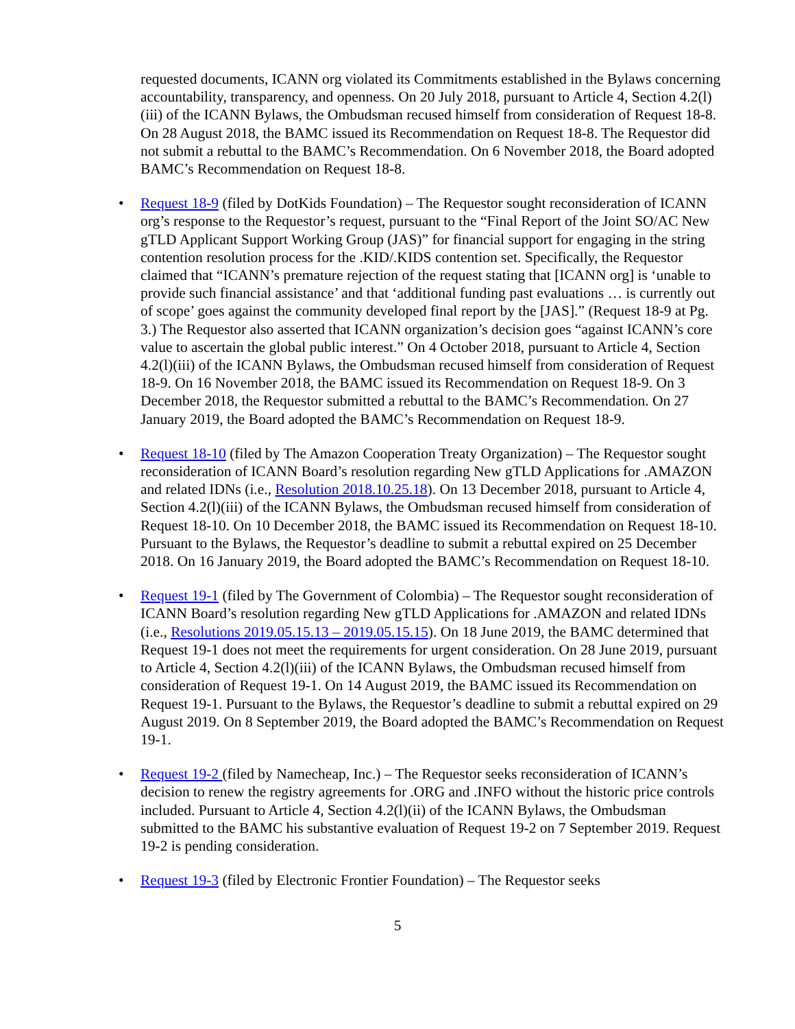requested documents, ICANN org violated its Commitments established in the Bylaws concerning accountability, transparency, and openness. On 20 July 2018, pursuant to Article 4, Section 4.2(l)(iii) of the ICANN Bylaws, the Ombudsman recused himself from consideration of Request 18-8. On 28 August 2018, the BAMC issued its Recommendation on Request 18-8. The Requestor did not submit a rebuttal to the BAMC’s Recommendation. On 6 November 2018, the Board adopted BAMC’s Recommendation on Request 18-8.
• Request 18-9 (filed by DotKids Foundation) – The Requestor sought reconsideration of ICANN org’s response to the Requestor’s request, pursuant to the “Final Report of the Joint SO/AC New gTLD Applicant Support Working Group (JAS)” for financial support for engaging in the string contention resolution process for the .KID/.KIDS contention set. Specifically, the Requestor claimed that “ICANN’s premature rejection of the request stating that [ICANN org] is ‘unable to provide such financial assistance’ and that ‘additional funding past evaluations … is currently out of scope’ goes against the community developed final report by the [JAS].” (Request 18-9 at Pg. 3.) The Requestor also asserted that ICANN organization’s decision goes “against ICANN’s core value to ascertain the global public interest.” On 4 October 2018, pursuant to Article 4, Section 4.2(l)(iii) of the ICANN Bylaws, the Ombudsman recused himself from consideration of Request 18-9. On 16 November 2018, the BAMC issued its Recommendation on Request 18-9. On 3 December 2018, the Requestor submitted a rebuttal to the BAMC’s Recommendation. On 27 January 2019, the Board adopted the BAMC’s Recommendation on Request 18-9.
• Request 18-10 (filed by The Amazon Cooperation Treaty Organization) – The Requestor sought reconsideration of ICANN Board’s resolution regarding New gTLD Applications for .AMAZON and related IDNs (i.e., Resolution 2018.10.25.18). On 13 December 2018, pursuant to Article 4, Section 4.2(l)(iii) of the ICANN Bylaws, the Ombudsman recused himself from consideration of Request 18-10. On 10 December 2018, the BAMC issued its Recommendation on Request 18-10. Pursuant to the Bylaws, the Requestor’s deadline to submit a rebuttal expired on 25 December 2018. On 16 January 2019, the Board adopted the BAMC’s Recommendation on Request 18-10.
• Request 19-1 (filed by The Government of Colombia) – The Requestor sought reconsideration of ICANN Board’s resolution regarding New gTLD Applications for .AMAZON and related IDNs (i.e., Resolutions 2019.05.15.13 – 2019.05.15.15). On 18 June 2019, the BAMC determined that Request 19-1 does not meet the requirements for urgent consideration. On 28 June 2019, pursuant to Article 4, Section 4.2(l)(iii) of the ICANN Bylaws, the Ombudsman recused himself from consideration of Request 19-1. On 14 August 2019, the BAMC issued its Recommendation on Request 19-1. Pursuant to the Bylaws, the Requestor’s deadline to submit a rebuttal expired on 29 August 2019. On 8 September 2019, the Board adopted the BAMC’s Recommendation on Request 19-1.
• Request 19-2 (filed by Namecheap, Inc.) – The Requestor seeks reconsideration of ICANN’s decision to renew the registry agreements for .ORG and .INFO without the historic price controls included. Pursuant to Article 4, Section 4.2(l)(ii) of the ICANN Bylaws, the Ombudsman submitted to the BAMC his substantive evaluation of Request 19-2 on 7 September 2019. Request 19-2 is pending consideration.
• Request 19-3 (filed by Electronic Frontier Foundation) – The Requestor seeks
5